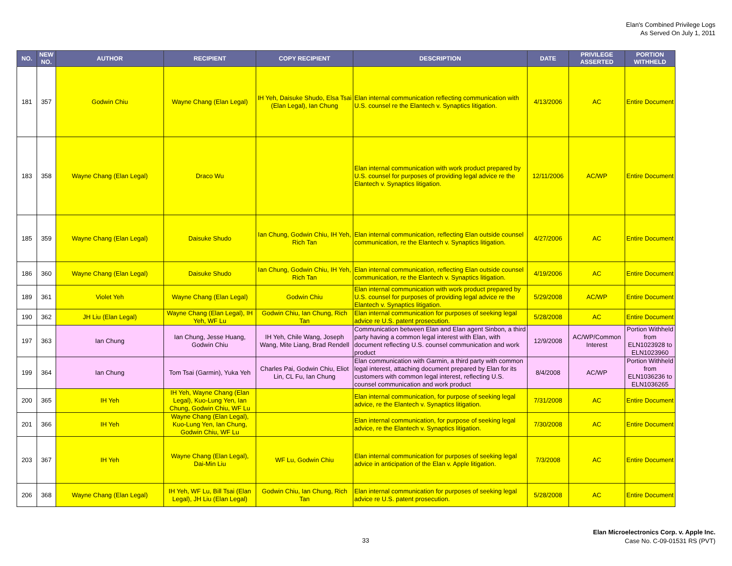Elan's Combined Privilege Logs
As Served On July 1, 2011
| NO. | NEW NO. | AUTHOR | RECIPIENT | COPY RECIPIENT | DESCRIPTION | DATE | PRIVILEGE ASSERTED | PORTION WITHHELD |
| --- | --- | --- | --- | --- | --- | --- | --- | --- |
| 181 | 357 | Godwin Chiu | Wayne Chang (Elan Legal) | IH Yeh, Daisuke Shudo, Elsa Tsai (Elan Legal), Ian Chung | Elan internal communication reflecting communication with U.S. counsel re the Elantech v. Synaptics litigation. | 4/13/2006 | AC | Entire Document |
| 183 | 358 | Wayne Chang (Elan Legal) | Draco Wu | | Elan internal communication with work product prepared by U.S. counsel for purposes of providing legal advice re the Elantech v. Synaptics litigation. | 12/11/2006 | AC/WP | Entire Document |
| 185 | 359 | Wayne Chang (Elan Legal) | Daisuke Shudo | Ian Chung, Godwin Chiu, IH Yeh, Rich Tan | Elan internal communication, reflecting Elan outside counsel communication, re the Elantech v. Synaptics litigation. | 4/27/2006 | AC | Entire Document |
| 186 | 360 | Wayne Chang (Elan Legal) | Daisuke Shudo | Ian Chung, Godwin Chiu, IH Yeh, Rich Tan | Elan internal communication, reflecting Elan outside counsel communication, re the Elantech v. Synaptics litigation. | 4/19/2006 | AC | Entire Document |
| 189 | 361 | Violet Yeh | Wayne Chang (Elan Legal) | Godwin Chiu | Elan internal communication with work product prepared by U.S. counsel for purposes of providing legal advice re the Elantech v. Synaptics litigation. | 5/29/2008 | AC/WP | Entire Document |
| 190 | 362 | JH Liu (Elan Legal) | Wayne Chang (Elan Legal), IH Yeh, WF Lu | Godwin Chiu, Ian Chung, Rich Tan | Elan internal communication for purposes of seeking legal advice re U.S. patent prosecution. | 5/28/2008 | AC | Entire Document |
| 197 | 363 | Ian Chung | Ian Chung, Jesse Huang, Godwin Chiu | IH Yeh, Chile Wang, Joseph Wang, Mite Liang, Brad Rendell | Communication between Elan and Elan agent Sinbon, a third party having a common legal interest with Elan, with document reflecting U.S. counsel communication and work product | 12/9/2008 | AC/WP/Common Interest | Portion Withheld from ELN1023928 to ELN1023960 |
| 199 | 364 | Ian Chung | Tom Tsai (Garmin), Yuka Yeh | Charles Pai, Godwin Chiu, Eliot Lin, CL Fu, Ian Chung | Elan communication with Garmin, a third party with common legal interest, attaching document prepared by Elan for its customers with common legal interest, reflecting U.S. counsel communication and work product | 8/4/2008 | AC/WP | Portion Withheld from ELN1036236 to ELN1036265 |
| 200 | 365 | IH Yeh | IH Yeh, Wayne Chang (Elan Legal), Kuo-Lung Yen, Ian Chung, Godwin Chiu, WF Lu | | Elan internal communication, for purpose of seeking legal advice, re the Elantech v. Synaptics litigation. | 7/31/2008 | AC | Entire Document |
| 201 | 366 | IH Yeh | Wayne Chang (Elan Legal), Kuo-Lung Yen, Ian Chung, Godwin Chiu, WF Lu | | Elan internal communication, for purpose of seeking legal advice, re the Elantech v. Synaptics litigation. | 7/30/2008 | AC | Entire Document |
| 203 | 367 | IH Yeh | Wayne Chang (Elan Legal), Dai-Min Liu | WF Lu, Godwin Chiu | Elan internal communication for purposes of seeking legal advice in anticipation of the Elan v. Apple litigation. | 7/3/2008 | AC | Entire Document |
| 206 | 368 | Wayne Chang (Elan Legal) | IH Yeh, WF Lu, Bill Tsai (Elan Legal), JH Liu (Elan Legal) | Godwin Chiu, Ian Chung, Rich Tan | Elan internal communication for purposes of seeking legal advice re U.S. patent prosecution. | 5/28/2008 | AC | Entire Document |
33
Elan Microelectronics Corp. v. Apple Inc.
Case No. C-09-01531 RS (PVT)